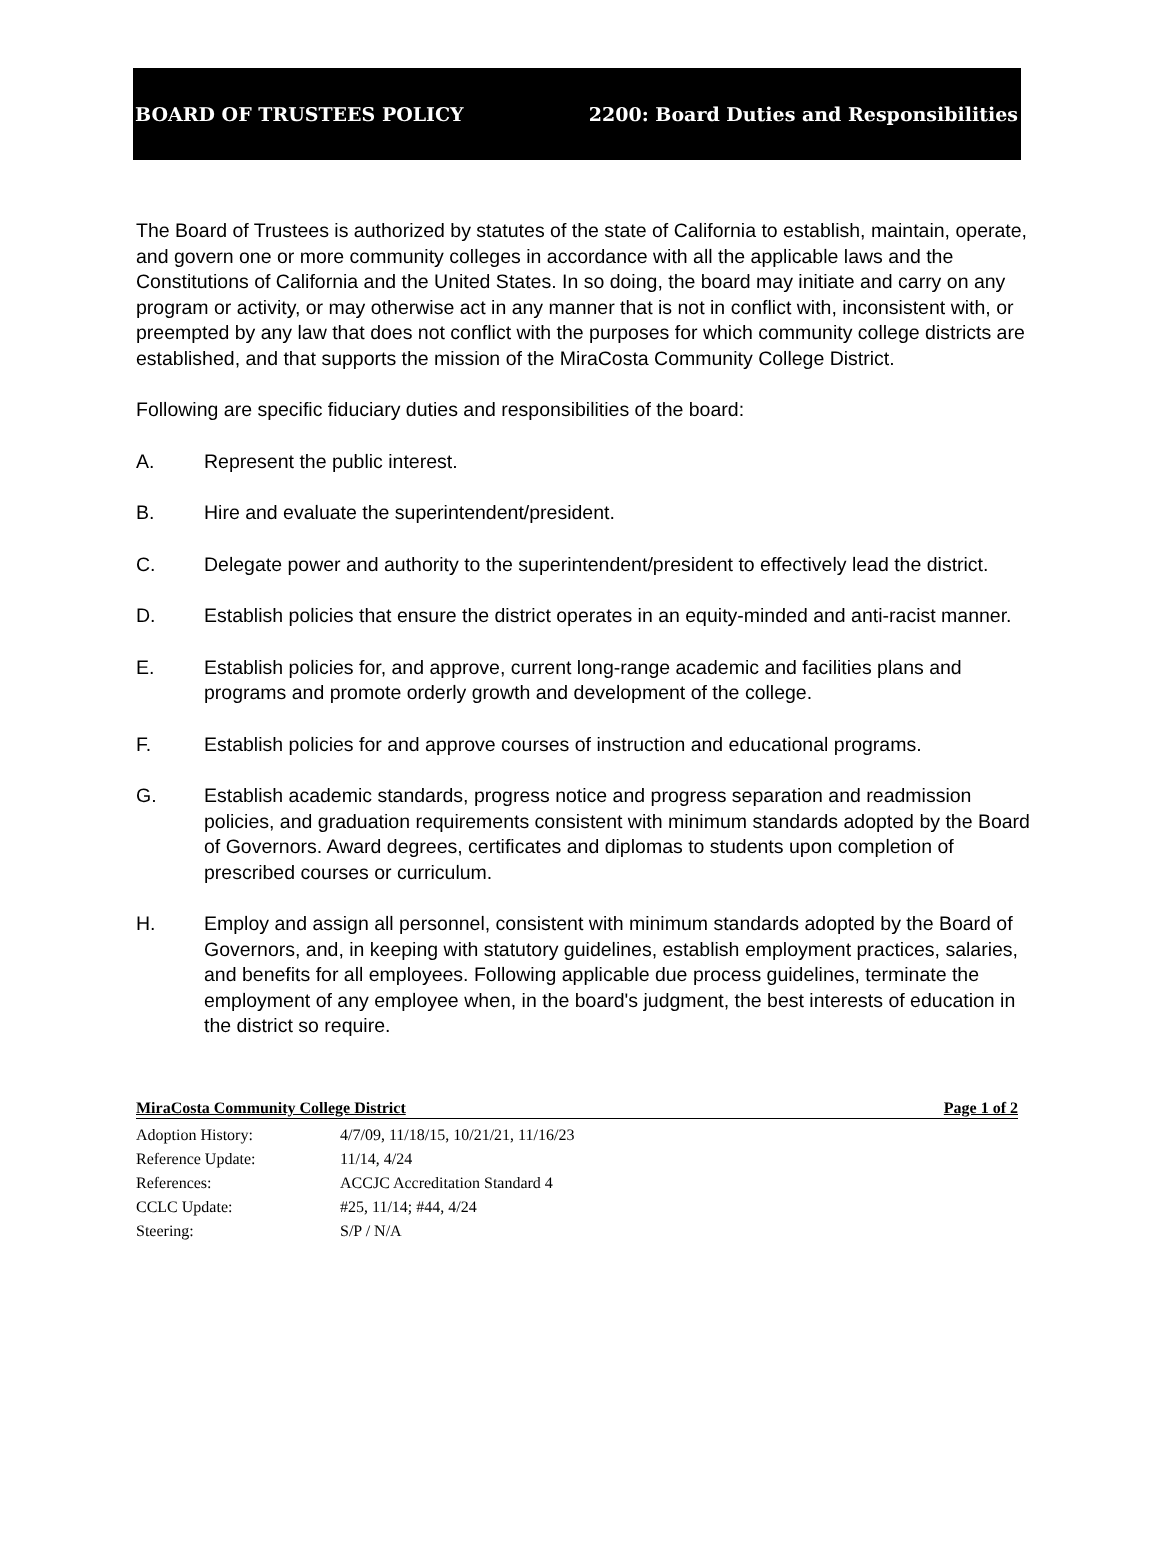BOARD OF TRUSTEES POLICY 2200: Board Duties and Responsibilities
The Board of Trustees is authorized by statutes of the state of California to establish, maintain, operate, and govern one or more community colleges in accordance with all the applicable laws and the Constitutions of California and the United States. In so doing, the board may initiate and carry on any program or activity, or may otherwise act in any manner that is not in conflict with, inconsistent with, or preempted by any law that does not conflict with the purposes for which community college districts are established, and that supports the mission of the MiraCosta Community College District.
Following are specific fiduciary duties and responsibilities of the board:
A. Represent the public interest.
B. Hire and evaluate the superintendent/president.
C. Delegate power and authority to the superintendent/president to effectively lead the district.
D. Establish policies that ensure the district operates in an equity-minded and anti-racist manner.
E. Establish policies for, and approve, current long-range academic and facilities plans and programs and promote orderly growth and development of the college.
F. Establish policies for and approve courses of instruction and educational programs.
G. Establish academic standards, progress notice and progress separation and readmission policies, and graduation requirements consistent with minimum standards adopted by the Board of Governors. Award degrees, certificates and diplomas to students upon completion of prescribed courses or curriculum.
H. Employ and assign all personnel, consistent with minimum standards adopted by the Board of Governors, and, in keeping with statutory guidelines, establish employment practices, salaries, and benefits for all employees. Following applicable due process guidelines, terminate the employment of any employee when, in the board's judgment, the best interests of education in the district so require.
MiraCosta Community College District Page 1 of 2
| Adoption History: | 4/7/09, 11/18/15, 10/21/21, 11/16/23 |
| Reference Update: | 11/14, 4/24 |
| References: | ACCJC Accreditation Standard 4 |
| CCLC Update: | #25, 11/14; #44, 4/24 |
| Steering: | S/P / N/A |